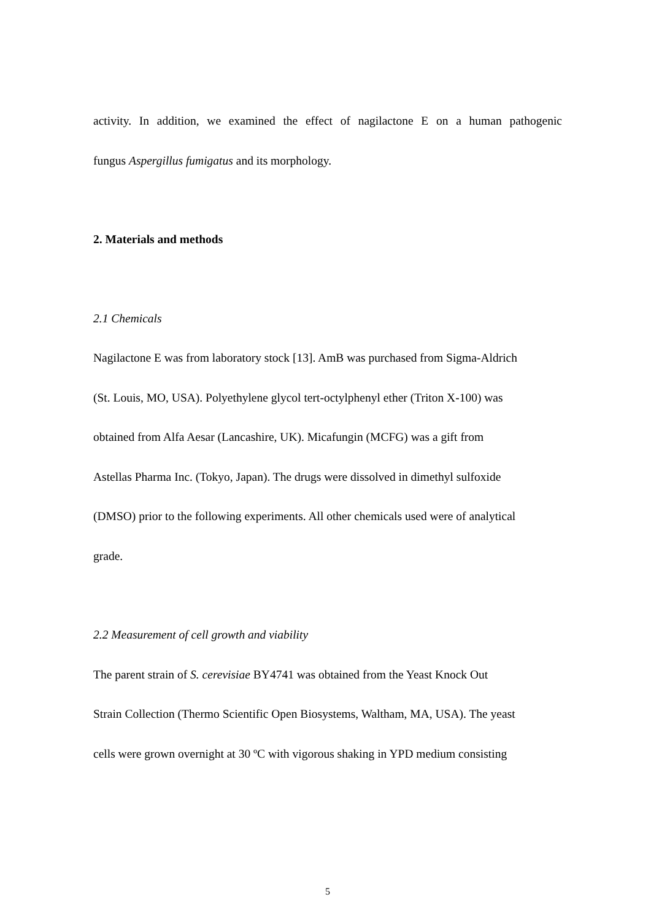activity. In addition, we examined the effect of nagilactone E on a human pathogenic
fungus Aspergillus fumigatus and its morphology.
2. Materials and methods
2.1 Chemicals
Nagilactone E was from laboratory stock [13]. AmB was purchased from Sigma-Aldrich
(St. Louis, MO, USA). Polyethylene glycol tert-octylphenyl ether (Triton X-100) was
obtained from Alfa Aesar (Lancashire, UK). Micafungin (MCFG) was a gift from
Astellas Pharma Inc. (Tokyo, Japan). The drugs were dissolved in dimethyl sulfoxide
(DMSO) prior to the following experiments. All other chemicals used were of analytical
grade.
2.2 Measurement of cell growth and viability
The parent strain of S. cerevisiae BY4741 was obtained from the Yeast Knock Out
Strain Collection (Thermo Scientific Open Biosystems, Waltham, MA, USA). The yeast
cells were grown overnight at 30 ºC with vigorous shaking in YPD medium consisting
5